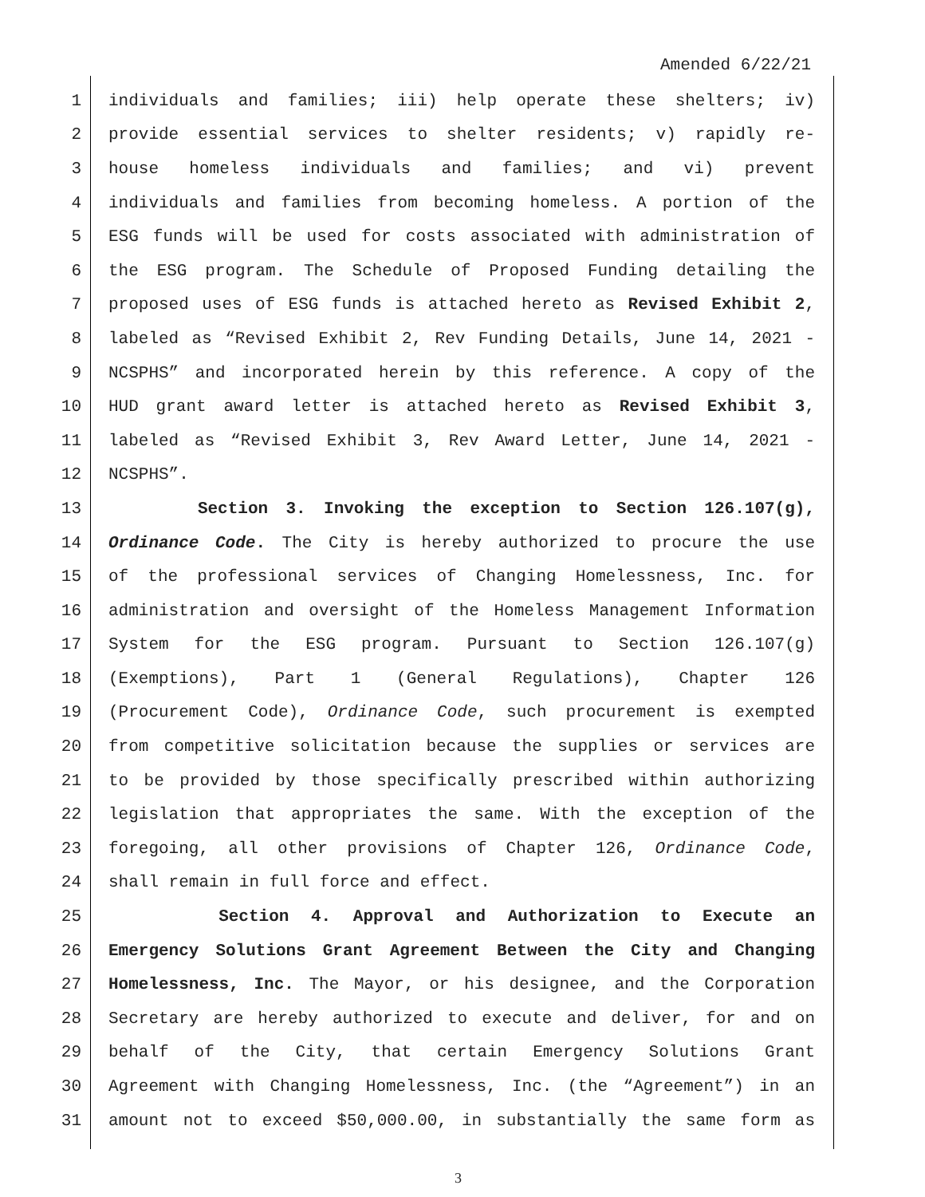Amended 6/22/21
1 individuals and families; iii) help operate these shelters; iv)
2 provide essential services to shelter residents; v) rapidly re-
3 house homeless individuals and families; and vi) prevent
4 individuals and families from becoming homeless. A portion of the
5 ESG funds will be used for costs associated with administration of
6 the ESG program. The Schedule of Proposed Funding detailing the
7 proposed uses of ESG funds is attached hereto as Revised Exhibit 2,
8 labeled as “Revised Exhibit 2, Rev Funding Details, June 14, 2021 -
9 NCSPHS” and incorporated herein by this reference. A copy of the
10 HUD grant award letter is attached hereto as Revised Exhibit 3,
11 labeled as “Revised Exhibit 3, Rev Award Letter, June 14, 2021 -
12 NCSPHS”.
13 Section 3. Invoking the exception to Section 126.107(g),
14 Ordinance Code. The City is hereby authorized to procure the use
15 of the professional services of Changing Homelessness, Inc. for
16 administration and oversight of the Homeless Management Information
17 System for the ESG program. Pursuant to Section 126.107(g)
18 (Exemptions), Part 1 (General Regulations), Chapter 126
19 (Procurement Code), Ordinance Code, such procurement is exempted
20 from competitive solicitation because the supplies or services are
21 to be provided by those specifically prescribed within authorizing
22 legislation that appropriates the same. With the exception of the
23 foregoing, all other provisions of Chapter 126, Ordinance Code,
24 shall remain in full force and effect.
25 Section 4. Approval and Authorization to Execute an
26 Emergency Solutions Grant Agreement Between the City and Changing
27 Homelessness, Inc. The Mayor, or his designee, and the Corporation
28 Secretary are hereby authorized to execute and deliver, for and on
29 behalf of the City, that certain Emergency Solutions Grant
30 Agreement with Changing Homelessness, Inc. (the “Agreement”) in an
31 amount not to exceed $50,000.00, in substantially the same form as
3